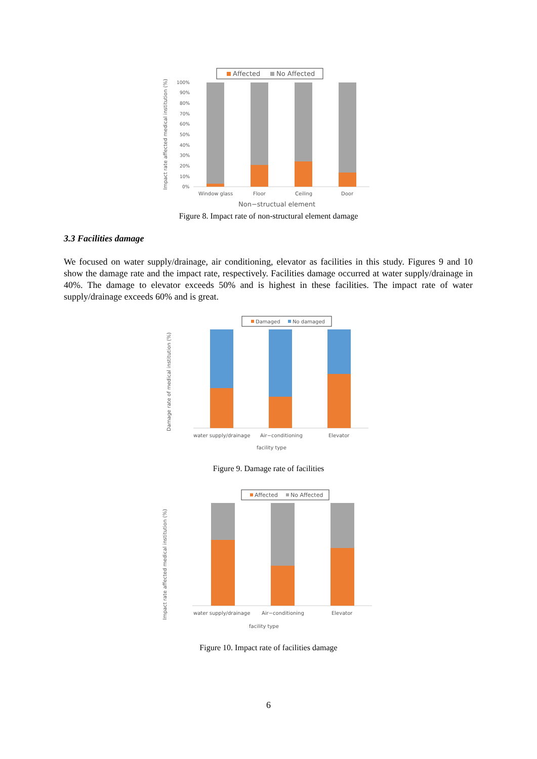Affected
No Affected
Impact rate affected medical institution (%)
100%
90%
80%
70%
60%
50%
40%
30%
20%
10%
0%
Window glass
Floor
Ceiling
Door
Non−structual element
Figure 8. Impact rate of non-structural element damage
3.3 Facilities damage
We focused on water supply/drainage, air conditioning, elevator as facilities in this study. Figures 9 and 10 show the damage rate and the impact rate, respectively. Facilities damage occurred at water supply/drainage in 40%. The damage to elevator exceeds 50% and is highest in these facilities. The impact rate of water supply/drainage exceeds 60% and is great.
Damaged
No damaged
Damage rate of medical institution (%)
water supply/drainage
Air−conditioning
Elevator
facility type
Figure 9. Damage rate of facilities
Affected
No Affected
Impact rate affected medical institution (%)
water supply/drainage
Air−conditioning
Elevator
facility type
Figure 10. Impact rate of facilities damage
6